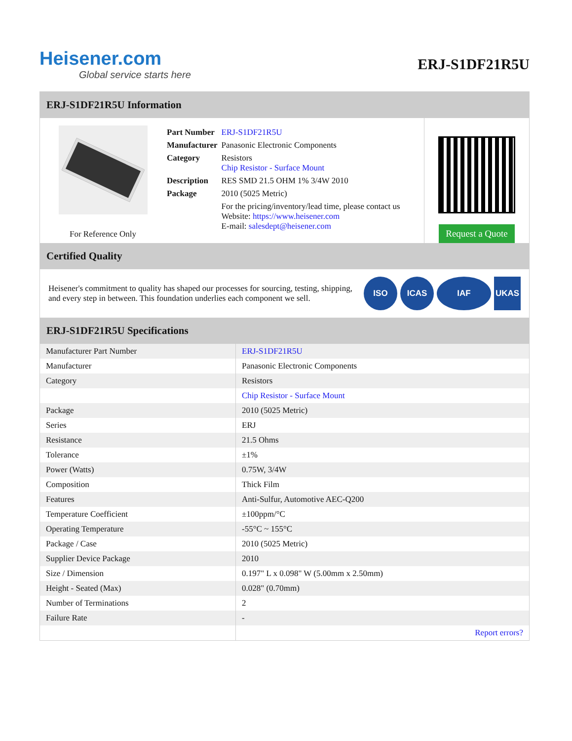Heisener.com
Global service starts here
ERJ-S1DF21R5U
ERJ-S1DF21R5U Information
For Reference Only
| Part Number | ERJ-S1DF21R5U |
| Manufacturer | Panasonic Electronic Components |
| Category | Resistors Chip Resistor - Surface Mount |
| Description | RES SMD 21.5 OHM 1% 3/4W 2010 |
| Package | 2010 (5025 Metric) |
| | For the pricing/inventory/lead time, please contact us Website: https://www.heisener.com E-mail: salesdept@heisener.com |
Request a Quote
Certified Quality
Heisener's commitment to quality has shaped our processes for sourcing, testing, shipping, and every step in between. This foundation underlies each component we sell.
ISO ICAS IAF UKAS
ERJ-S1DF21R5U Specifications
| Manufacturer Part Number | ERJ-S1DF21R5U |
| Manufacturer | Panasonic Electronic Components |
| Category | Resistors |
| | Chip Resistor - Surface Mount |
| Package | 2010 (5025 Metric) |
| Series | ERJ |
| Resistance | 21.5 Ohms |
| Tolerance | ±1% |
| Power (Watts) | 0.75W, 3/4W |
| Composition | Thick Film |
| Features | Anti-Sulfur, Automotive AEC-Q200 |
| Temperature Coefficient | ±100ppm/°C |
| Operating Temperature | -55°C ~ 155°C |
| Package / Case | 2010 (5025 Metric) |
| Supplier Device Package | 2010 |
| Size / Dimension | 0.197" L x 0.098" W (5.00mm x 2.50mm) |
| Height - Seated (Max) | 0.028" (0.70mm) |
| Number of Terminations | 2 |
| Failure Rate | - |
| | Report errors? |